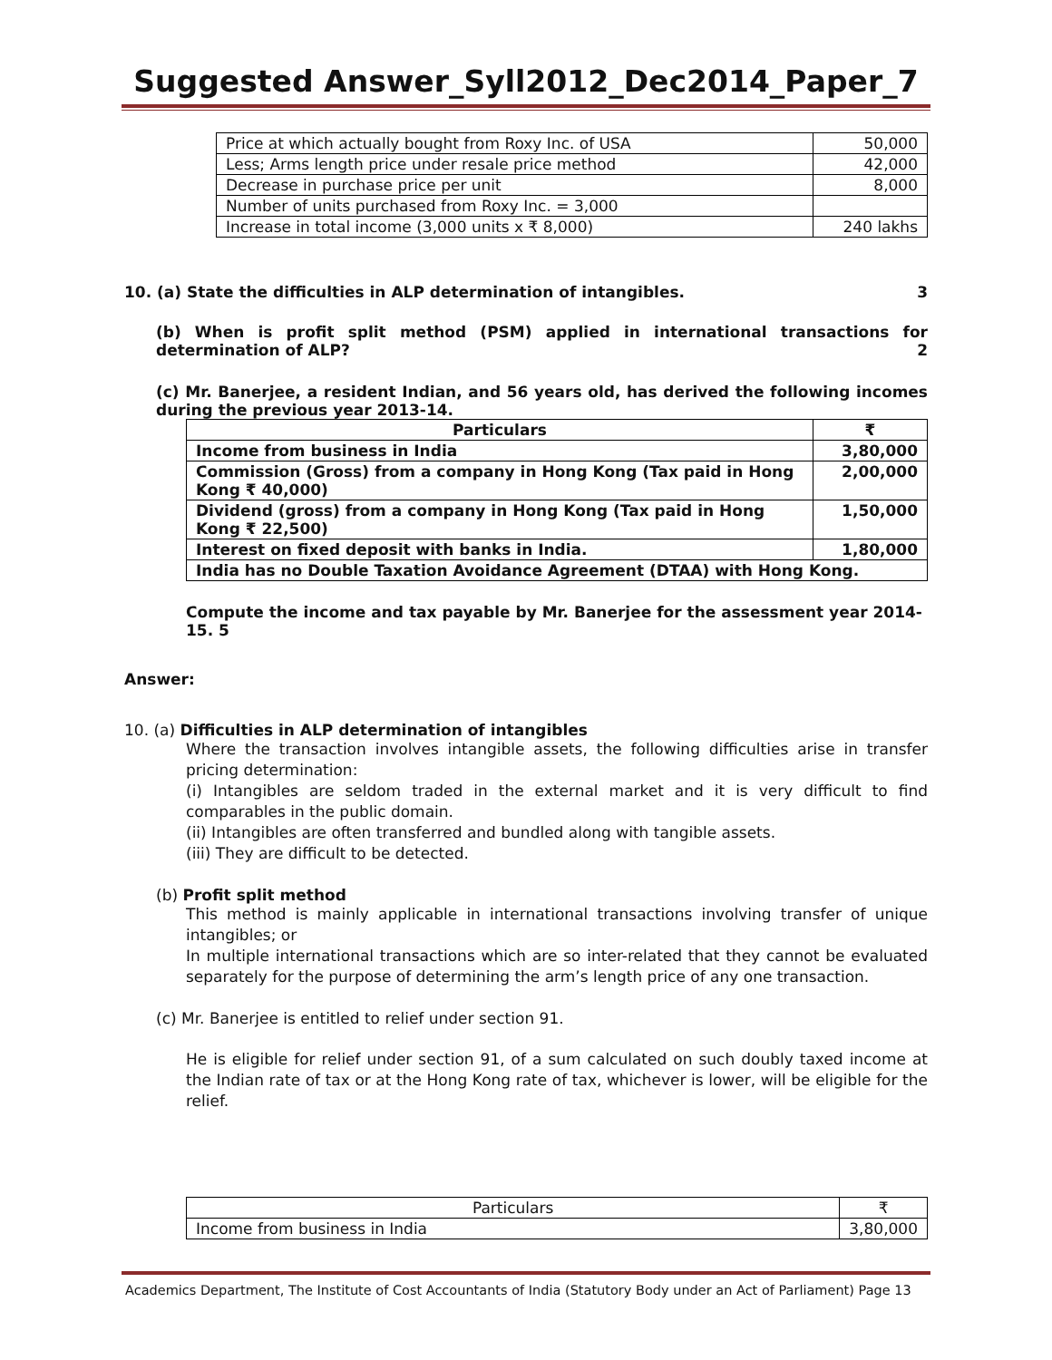Suggested Answer_Syll2012_Dec2014_Paper_7
| Price at which actually bought from Roxy Inc. of USA | 50,000 |
| Less; Arms length price under resale price method | 42,000 |
| Decrease in purchase price per unit | 8,000 |
| Number of units purchased from Roxy Inc. = 3,000 | |
| Increase in total income (3,000 units x ₹ 8,000) | 240 lakhs |
10. (a) State the difficulties in ALP determination of intangibles. 3
(b) When is profit split method (PSM) applied in international transactions for determination of ALP? 2
(c) Mr. Banerjee, a resident Indian, and 56 years old, has derived the following incomes during the previous year 2013-14.
| Particulars | ₹ |
| --- | --- |
| Income from business in India | 3,80,000 |
| Commission (Gross) from a company in Hong Kong (Tax paid in Hong Kong ₹ 40,000) | 2,00,000 |
| Dividend (gross) from a company in Hong Kong (Tax paid in Hong Kong ₹ 22,500) | 1,50,000 |
| Interest on fixed deposit with banks in India. | 1,80,000 |
| India has no Double Taxation Avoidance Agreement (DTAA) with Hong Kong. | |
Compute the income and tax payable by Mr. Banerjee for the assessment year 2014-15. 5
Answer:
10. (a) Difficulties in ALP determination of intangibles
Where the transaction involves intangible assets, the following difficulties arise in transfer pricing determination:
(i) Intangibles are seldom traded in the external market and it is very difficult to find comparables in the public domain.
(ii) Intangibles are often transferred and bundled along with tangible assets.
(iii) They are difficult to be detected.
(b) Profit split method
This method is mainly applicable in international transactions involving transfer of unique intangibles; or
In multiple international transactions which are so inter-related that they cannot be evaluated separately for the purpose of determining the arm’s length price of any one transaction.
(c) Mr. Banerjee is entitled to relief under section 91.
He is eligible for relief under section 91, of a sum calculated on such doubly taxed income at the Indian rate of tax or at the Hong Kong rate of tax, whichever is lower, will be eligible for the relief.
| Particulars | ₹ |
| Income from business in India | 3,80,000 |
Academics Department, The Institute of Cost Accountants of India (Statutory Body under an Act of Parliament) Page 13